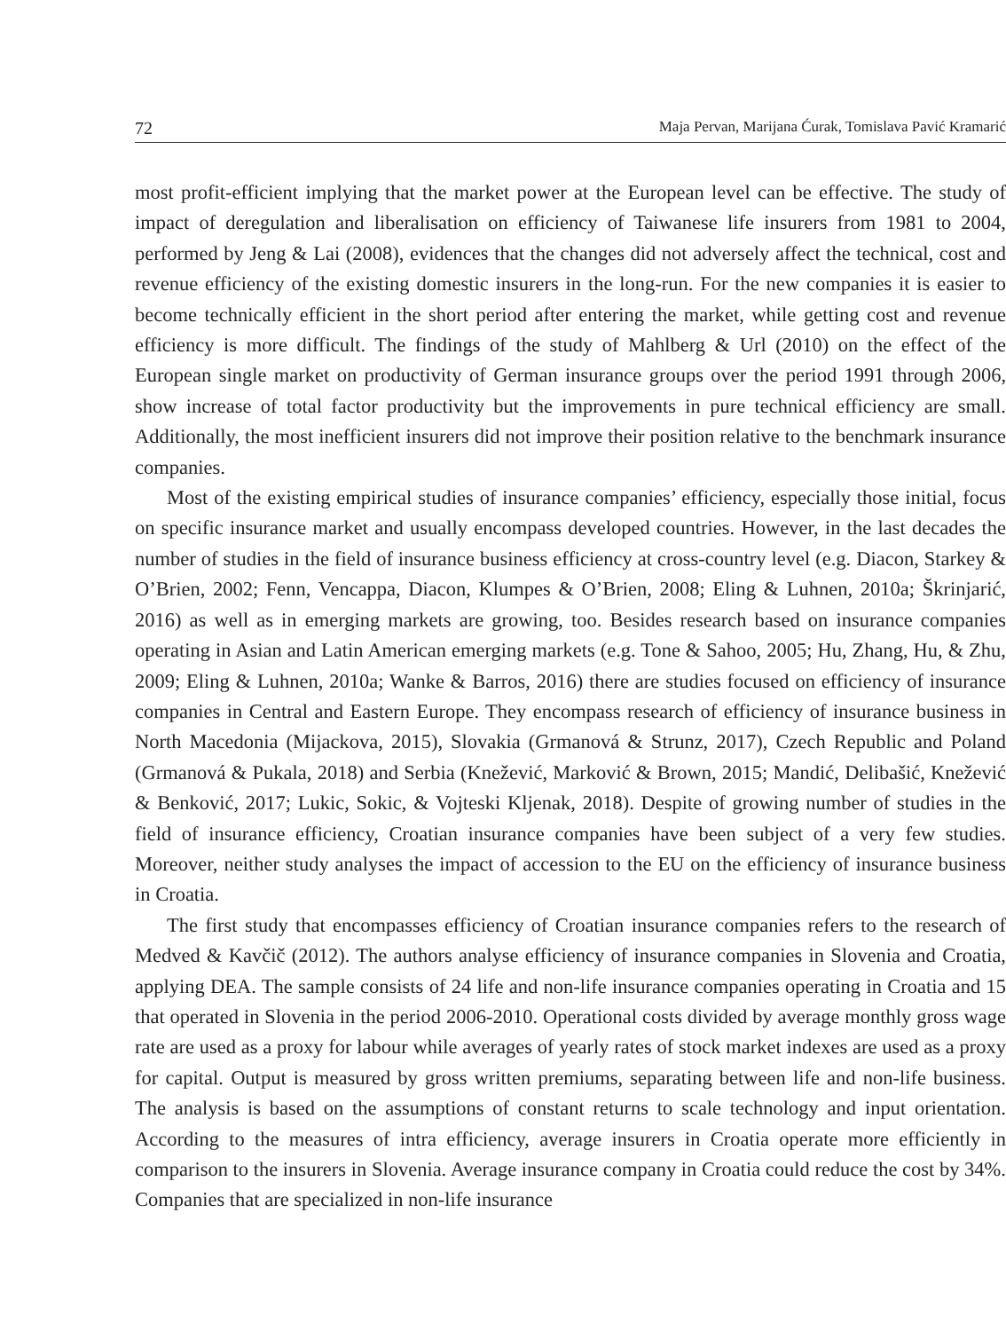72 Maja Pervan, Marijana Ćurak, Tomislava Pavić Kramarić
most profit-efficient implying that the market power at the European level can be effective. The study of impact of deregulation and liberalisation on efficiency of Taiwanese life insurers from 1981 to 2004, performed by Jeng & Lai (2008), evidences that the changes did not adversely affect the technical, cost and revenue efficiency of the existing domestic insurers in the long-run. For the new companies it is easier to become technically efficient in the short period after entering the market, while getting cost and revenue efficiency is more difficult. The findings of the study of Mahlberg & Url (2010) on the effect of the European single market on productivity of German insurance groups over the period 1991 through 2006, show increase of total factor productivity but the improvements in pure technical efficiency are small. Additionally, the most inefficient insurers did not improve their position relative to the benchmark insurance companies.
Most of the existing empirical studies of insurance companies’ efficiency, especially those initial, focus on specific insurance market and usually encompass developed countries. However, in the last decades the number of studies in the field of insurance business efficiency at cross-country level (e.g. Diacon, Starkey & O’Brien, 2002; Fenn, Vencappa, Diacon, Klumpes & O’Brien, 2008; Eling & Luhnen, 2010a; Škrinjarić, 2016) as well as in emerging markets are growing, too. Besides research based on insurance companies operating in Asian and Latin American emerging markets (e.g. Tone & Sahoo, 2005; Hu, Zhang, Hu, & Zhu, 2009; Eling & Luhnen, 2010a; Wanke & Barros, 2016) there are studies focused on efficiency of insurance companies in Central and Eastern Europe. They encompass research of efficiency of insurance business in North Macedonia (Mijackova, 2015), Slovakia (Grmanová & Strunz, 2017), Czech Republic and Poland (Grmanová & Pukala, 2018) and Serbia (Knežević, Marković & Brown, 2015; Mandić, Delibašić, Knežević & Benković, 2017; Lukic, Sokic, & Vojteski Kljenak, 2018). Despite of growing number of studies in the field of insurance efficiency, Croatian insurance companies have been subject of a very few studies. Moreover, neither study analyses the impact of accession to the EU on the efficiency of insurance business in Croatia.
The first study that encompasses efficiency of Croatian insurance companies refers to the research of Medved & Kavčič (2012). The authors analyse efficiency of insurance companies in Slovenia and Croatia, applying DEA. The sample consists of 24 life and non-life insurance companies operating in Croatia and 15 that operated in Slovenia in the period 2006-2010. Operational costs divided by average monthly gross wage rate are used as a proxy for labour while averages of yearly rates of stock market indexes are used as a proxy for capital. Output is measured by gross written premiums, separating between life and non-life business. The analysis is based on the assumptions of constant returns to scale technology and input orientation. According to the measures of intra efficiency, average insurers in Croatia operate more efficiently in comparison to the insurers in Slovenia. Average insurance company in Croatia could reduce the cost by 34%. Companies that are specialized in non-life insurance